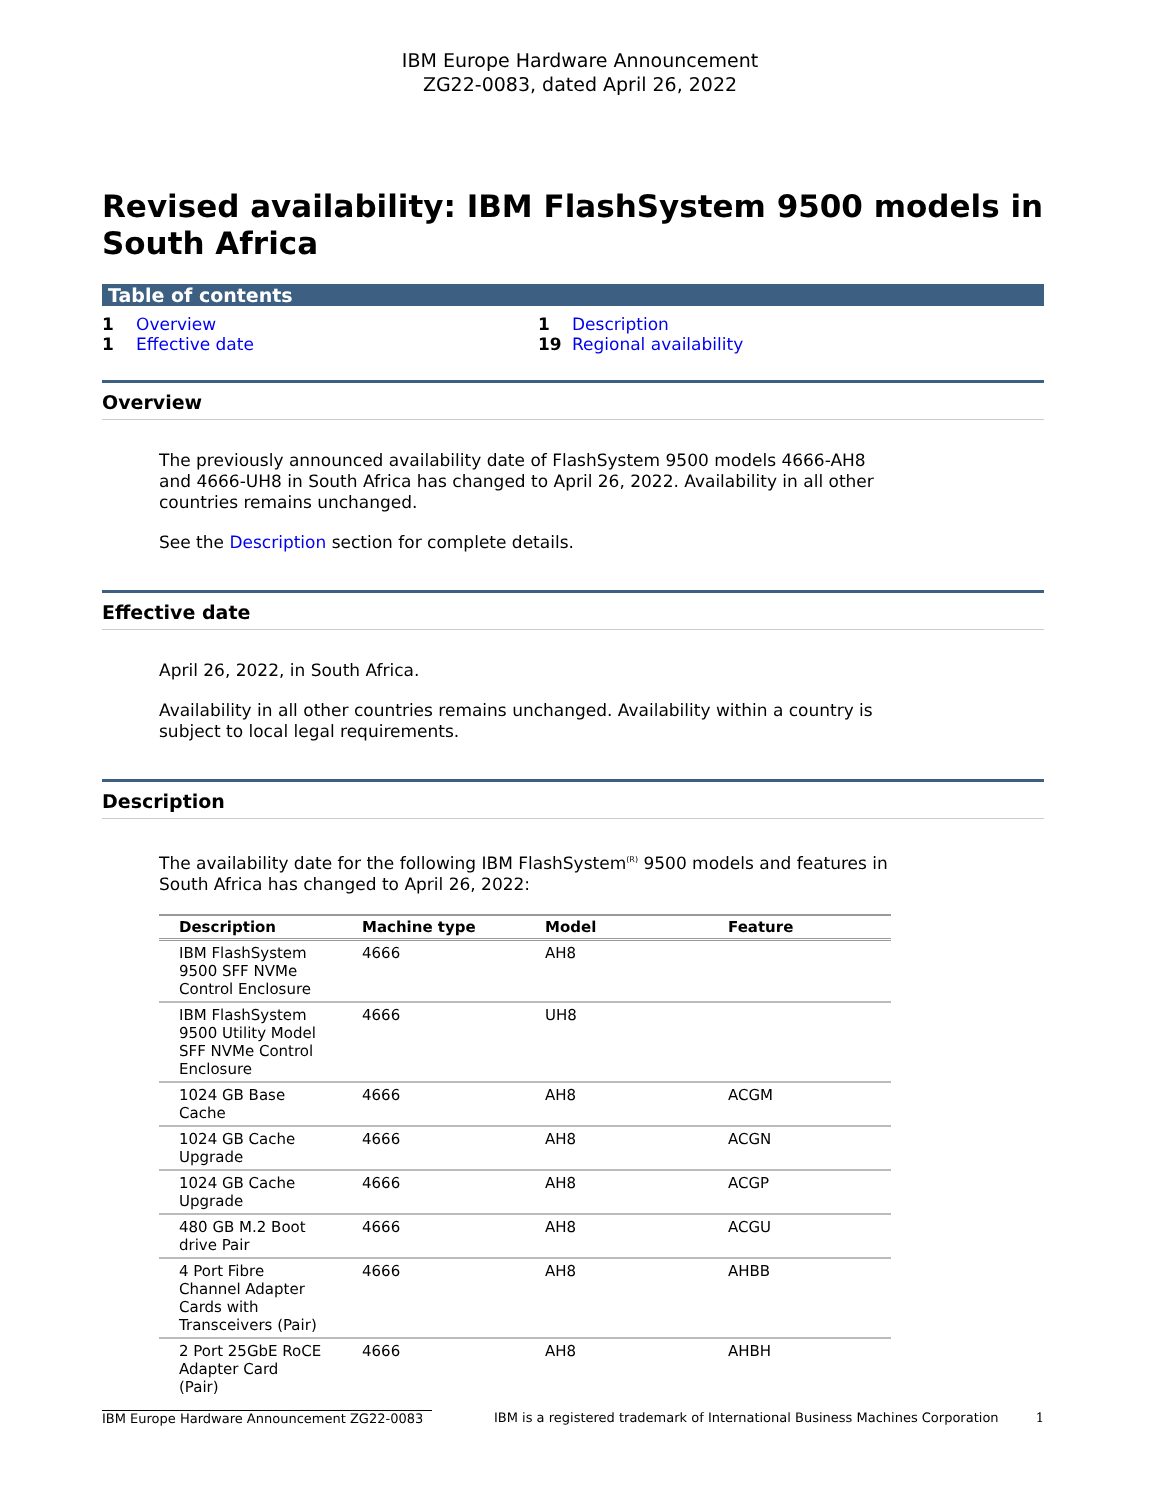IBM Europe Hardware Announcement
ZG22-0083, dated April 26, 2022
Revised availability: IBM FlashSystem 9500 models in South Africa
Table of contents
1 Overview
1 Effective date
1 Description
19 Regional availability
Overview
The previously announced availability date of FlashSystem 9500 models 4666-AH8 and 4666-UH8 in South Africa has changed to April 26, 2022. Availability in all other countries remains unchanged.
See the Description section for complete details.
Effective date
April 26, 2022, in South Africa.
Availability in all other countries remains unchanged. Availability within a country is subject to local legal requirements.
Description
The availability date for the following IBM FlashSystem<sup>(R)</sup> 9500 models and features in South Africa has changed to April 26, 2022:
| Description | Machine type | Model | Feature |
| --- | --- | --- | --- |
| IBM FlashSystem 9500 SFF NVMe Control Enclosure | 4666 | AH8 | |
| IBM FlashSystem 9500 Utility Model SFF NVMe Control Enclosure | 4666 | UH8 | |
| 1024 GB Base Cache | 4666 | AH8 | ACGM |
| 1024 GB Cache Upgrade | 4666 | AH8 | ACGN |
| 1024 GB Cache Upgrade | 4666 | AH8 | ACGP |
| 480 GB M.2 Boot drive Pair | 4666 | AH8 | ACGU |
| 4 Port Fibre Channel Adapter Cards with Transceivers (Pair) | 4666 | AH8 | AHBB |
| 2 Port 25GbE RoCE Adapter Card (Pair) | 4666 | AH8 | AHBH |
IBM Europe Hardware Announcement ZG22-0083 IBM is a registered trademark of International Business Machines Corporation 1